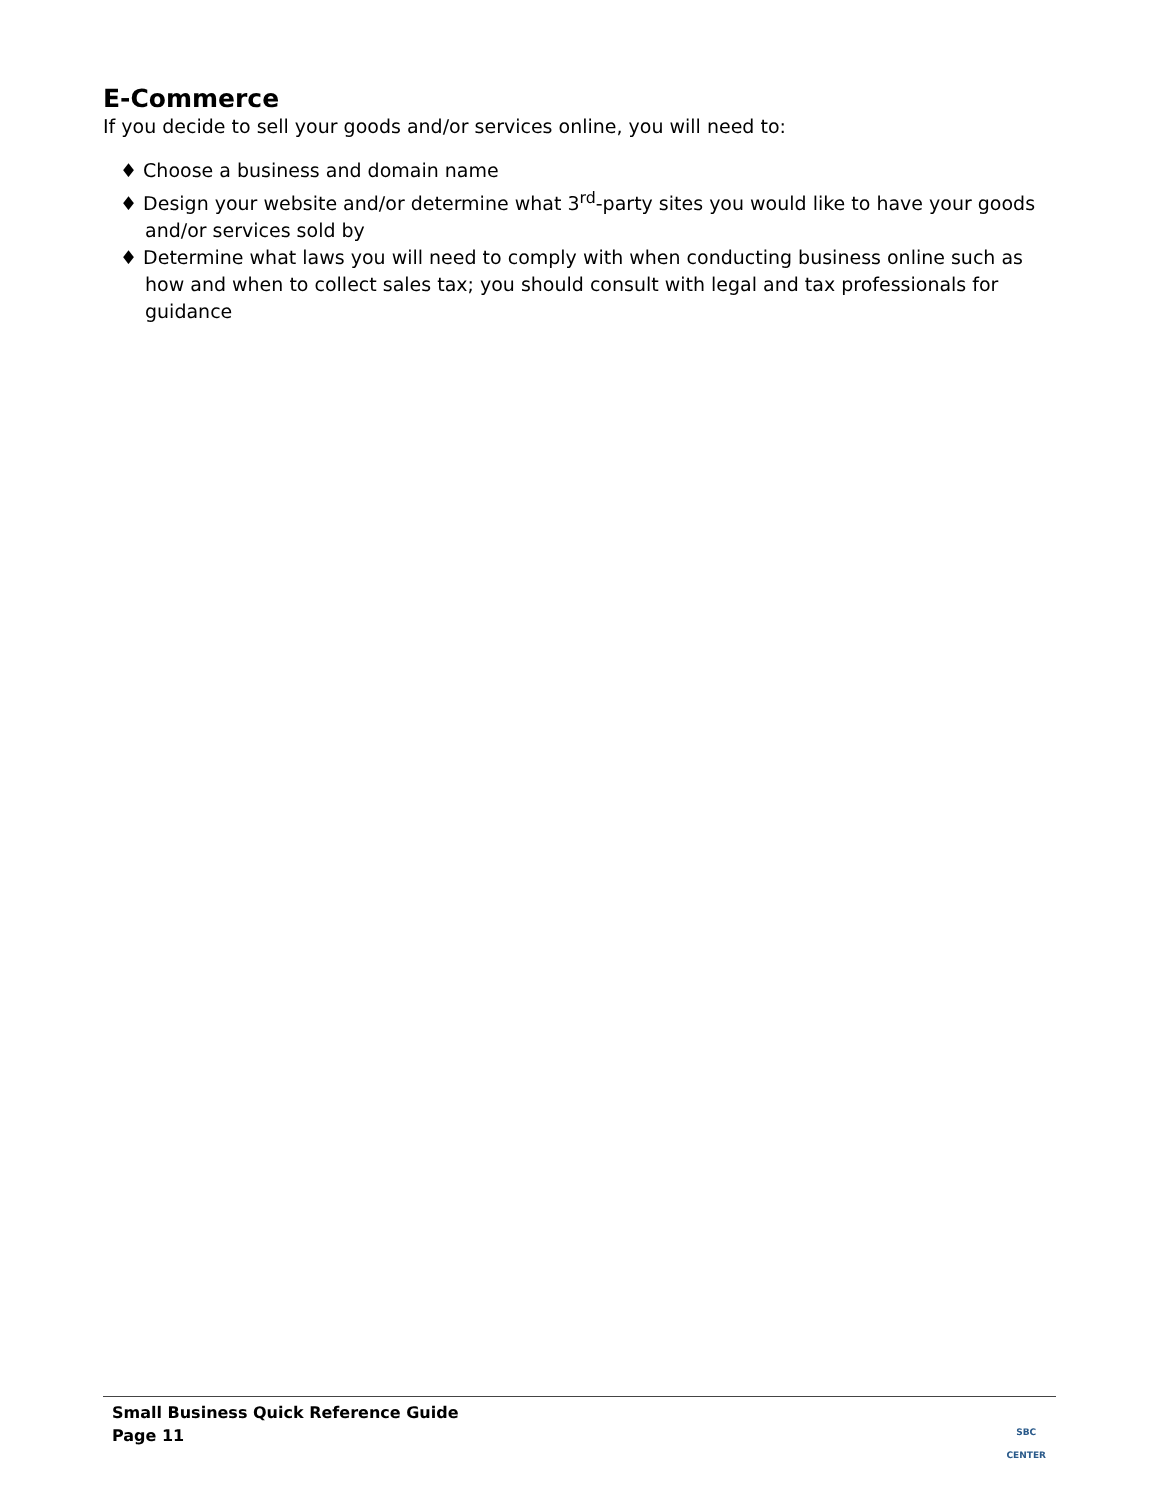E-Commerce
If you decide to sell your goods and/or services online, you will need to:
♦ Choose a business and domain name
♦ Design your website and/or determine what 3<sup>rd</sup>-party sites you would like to have your goods and/or services sold by
♦ Determine what laws you will need to comply with when conducting business online such as how and when to collect sales tax; you should consult with legal and tax professionals for guidance
Small Business Quick Reference Guide
Page 11
SBC
CENTER